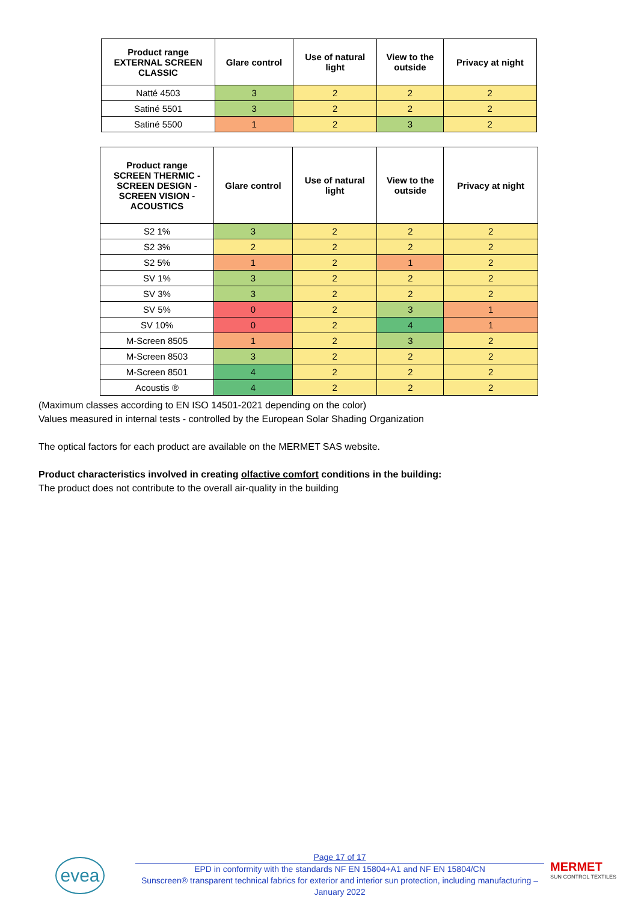| Product range EXTERNAL SCREEN CLASSIC | Glare control | Use of natural light | View to the outside | Privacy at night |
| --- | --- | --- | --- | --- |
| Natté 4503 | 3 | 2 | 2 | 2 |
| Satiné 5501 | 3 | 2 | 2 | 2 |
| Satiné 5500 | 1 | 2 | 3 | 2 |
| Product range SCREEN THERMIC - SCREEN DESIGN - SCREEN VISION - ACOUSTICS | Glare control | Use of natural light | View to the outside | Privacy at night |
| --- | --- | --- | --- | --- |
| S2 1% | 3 | 2 | 2 | 2 |
| S2 3% | 2 | 2 | 2 | 2 |
| S2 5% | 1 | 2 | 1 | 2 |
| SV 1% | 3 | 2 | 2 | 2 |
| SV 3% | 3 | 2 | 2 | 2 |
| SV 5% | 0 | 2 | 3 | 1 |
| SV 10% | 0 | 2 | 4 | 1 |
| M-Screen 8505 | 1 | 2 | 3 | 2 |
| M-Screen 8503 | 3 | 2 | 2 | 2 |
| M-Screen 8501 | 4 | 2 | 2 | 2 |
| Acoustis ® | 4 | 2 | 2 | 2 |
(Maximum classes according to EN ISO 14501-2021 depending on the color)
Values measured in internal tests - controlled by the European Solar Shading Organization
The optical factors for each product are available on the MERMET SAS website.
Product characteristics involved in creating olfactive comfort conditions in the building:
The product does not contribute to the overall air-quality in the building
evea
Page 17 of 17
EPD in conformity with the standards NF EN 15804+A1 and NF EN 15804/CN
Sunscreen® transparent technical fabrics for exterior and interior sun protection, including manufacturing –
January 2022
MERMET
SUN CONTROL TEXTILES